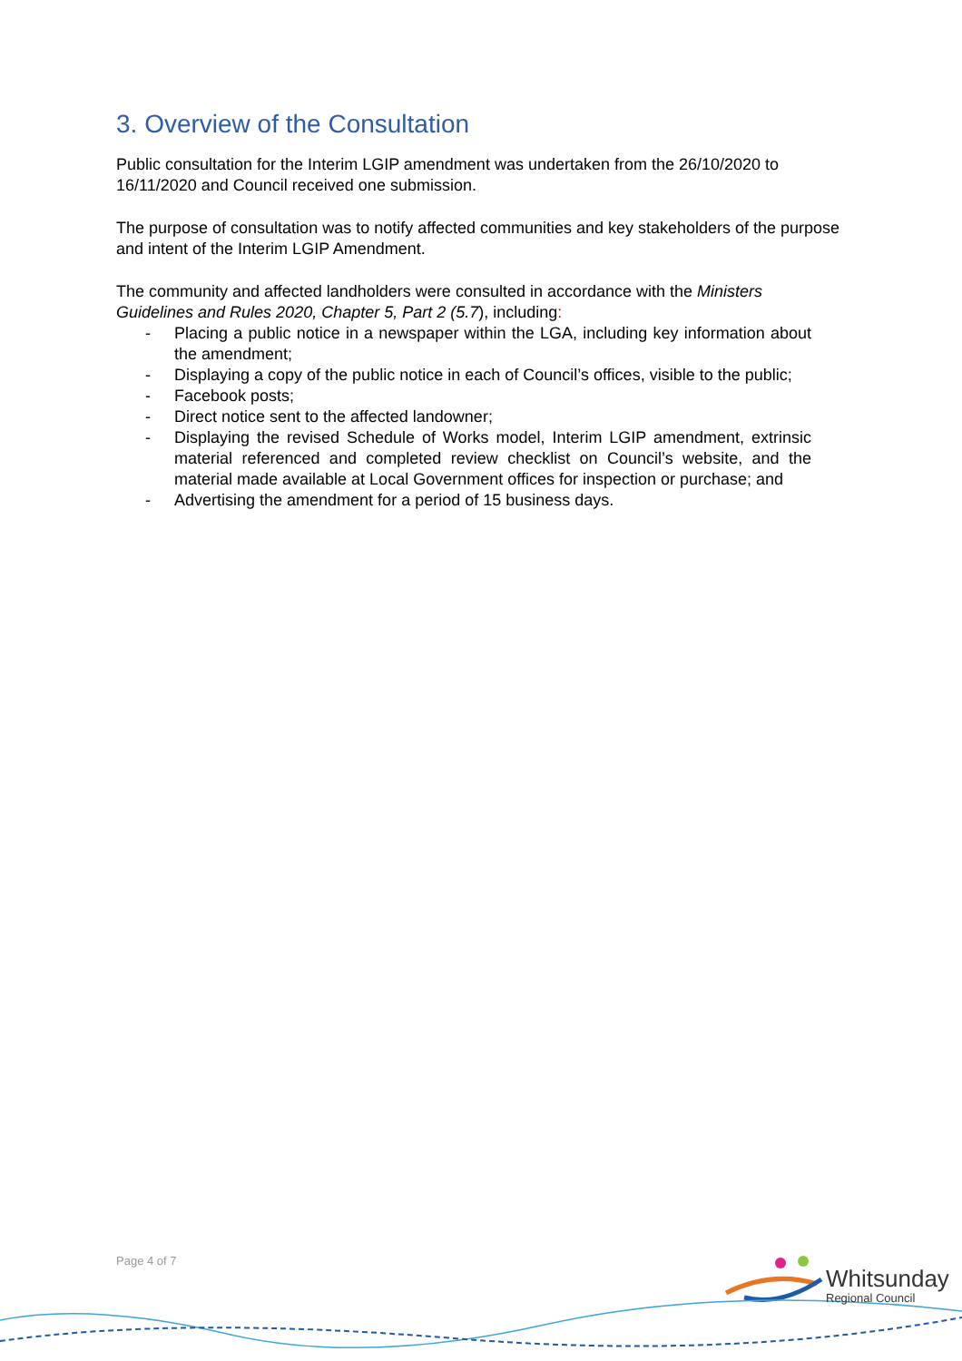3. Overview of the Consultation
Public consultation for the Interim LGIP amendment was undertaken from the 26/10/2020 to 16/11/2020 and Council received one submission.
The purpose of consultation was to notify affected communities and key stakeholders of the purpose and intent of the Interim LGIP Amendment.
The community and affected landholders were consulted in accordance with the Ministers Guidelines and Rules 2020, Chapter 5, Part 2 (5.7), including:
- Placing a public notice in a newspaper within the LGA, including key information about the amendment;
- Displaying a copy of the public notice in each of Council’s offices, visible to the public;
- Facebook posts;
- Direct notice sent to the affected landowner;
- Displaying the revised Schedule of Works model, Interim LGIP amendment, extrinsic material referenced and completed review checklist on Council’s website, and the material made available at Local Government offices for inspection or purchase; and
- Advertising the amendment for a period of 15 business days.
Page 4 of 7
Whitsunday
Regional Council